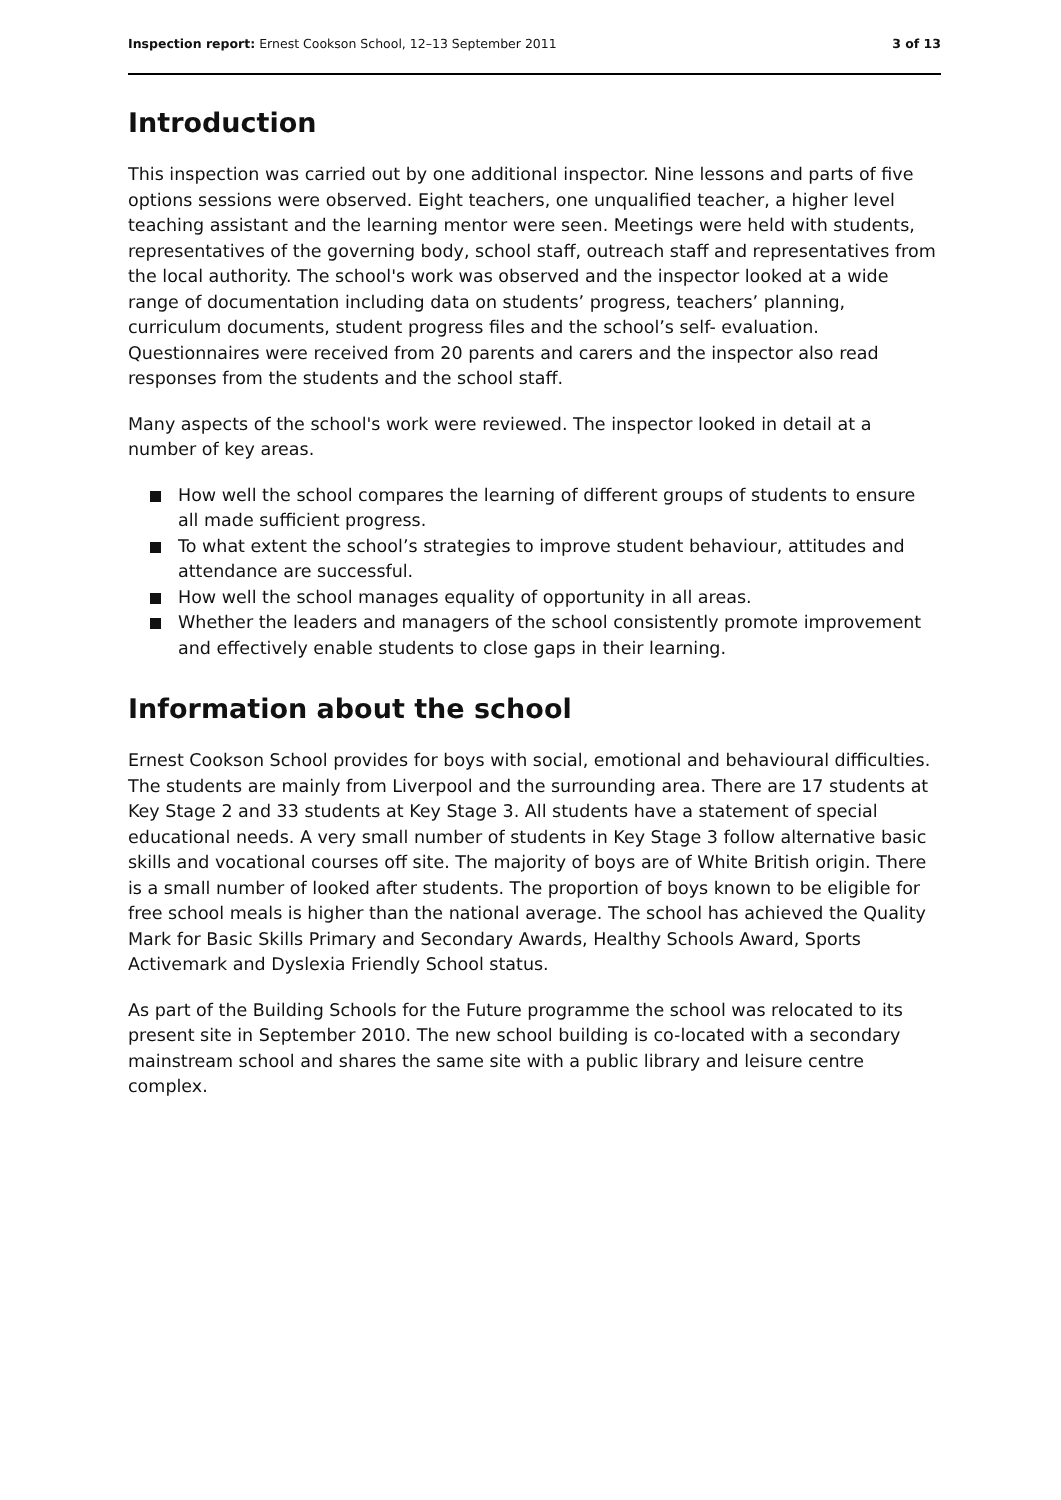Inspection report: Ernest Cookson School, 12–13 September 2011
3 of 13
Introduction
This inspection was carried out by one additional inspector. Nine lessons and parts of five options sessions were observed. Eight teachers, one unqualified teacher, a higher level teaching assistant and the learning mentor were seen. Meetings were held with students, representatives of the governing body, school staff, outreach staff and representatives from the local authority. The school's work was observed and the inspector looked at a wide range of documentation including data on students’ progress, teachers’ planning, curriculum documents, student progress files and the school’s self- evaluation. Questionnaires were received from 20 parents and carers and the inspector also read responses from the students and the school staff.
Many aspects of the school's work were reviewed. The inspector looked in detail at a number of key areas.
How well the school compares the learning of different groups of students to ensure all made sufficient progress.
To what extent the school’s strategies to improve student behaviour, attitudes and attendance are successful.
How well the school manages equality of opportunity in all areas.
Whether the leaders and managers of the school consistently promote improvement and effectively enable students to close gaps in their learning.
Information about the school
Ernest Cookson School provides for boys with social, emotional and behavioural difficulties. The students are mainly from Liverpool and the surrounding area. There are 17 students at Key Stage 2 and 33 students at Key Stage 3. All students have a statement of special educational needs. A very small number of students in Key Stage 3 follow alternative basic skills and vocational courses off site. The majority of boys are of White British origin. There is a small number of looked after students. The proportion of boys known to be eligible for free school meals is higher than the national average. The school has achieved the Quality Mark for Basic Skills Primary and Secondary Awards, Healthy Schools Award, Sports Activemark and Dyslexia Friendly School status.
As part of the Building Schools for the Future programme the school was relocated to its present site in September 2010. The new school building is co-located with a secondary mainstream school and shares the same site with a public library and leisure centre complex.